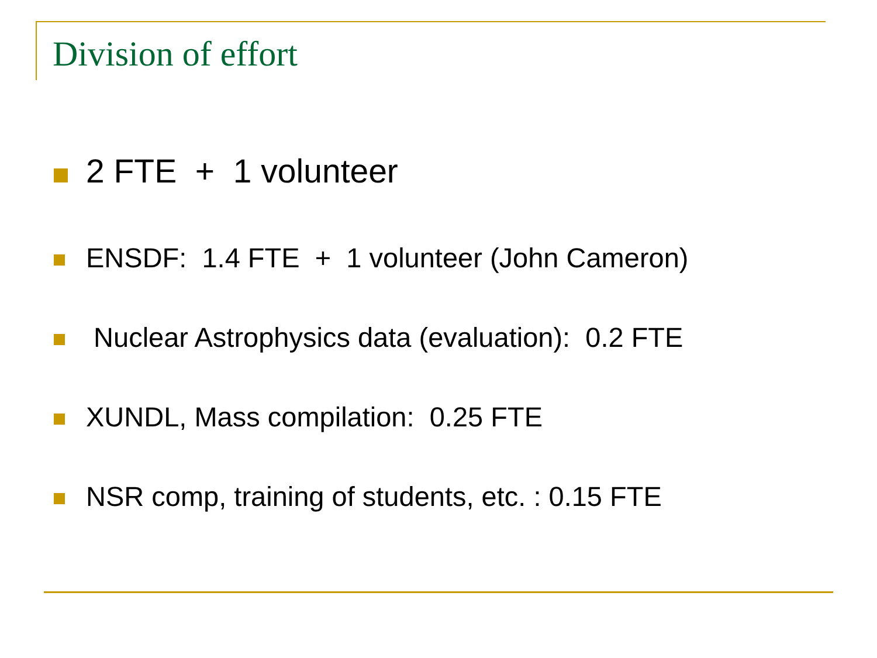Division of effort
2 FTE + 1 volunteer
ENSDF: 1.4 FTE + 1 volunteer (John Cameron)
Nuclear Astrophysics data (evaluation): 0.2 FTE
XUNDL, Mass compilation: 0.25 FTE
NSR comp, training of students, etc. : 0.15 FTE